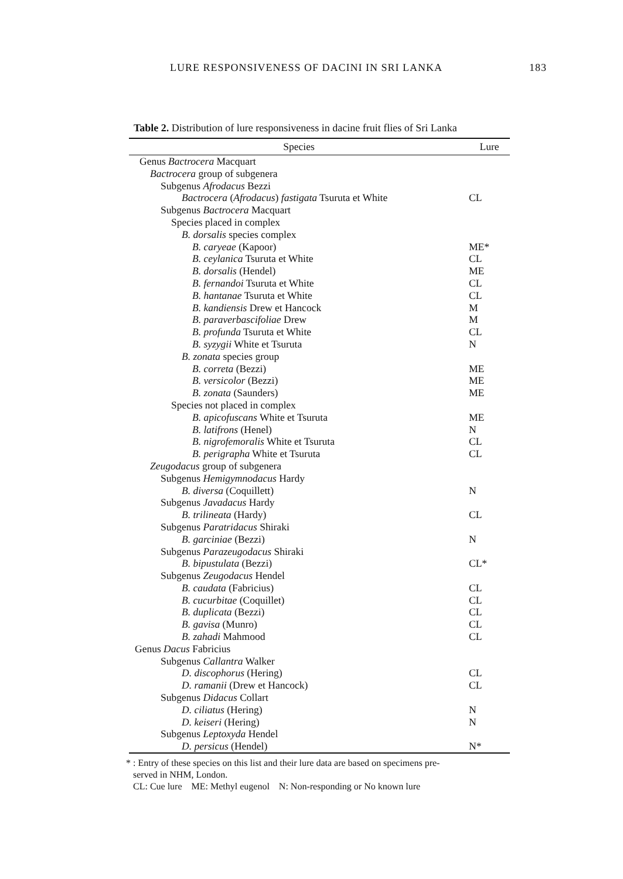LURE RESPONSIVENESS OF DACINI IN SRI LANKA 183
Table 2. Distribution of lure responsiveness in dacine fruit flies of Sri Lanka
| Species | Lure |
| --- | --- |
| Genus Bactrocera Macquart | |
| Bactrocera group of subgenera | |
| Subgenus Afrodacus Bezzi | |
| Bactrocera ( Afrodacus ) fastigata Tsuruta et White | CL |
| Subgenus Bactrocera Macquart | |
| Species placed in complex | |
| B. dorsalis species complex | |
| B. caryeae (Kapoor) | ME* |
| B. ceylanica Tsuruta et White | CL |
| B. dorsalis (Hendel) | ME |
| B. fernandoi Tsuruta et White | CL |
| B. hantanae Tsuruta et White | CL |
| B. kandiensis Drew et Hancock | M |
| B. paraverbascifoliae Drew | M |
| B. profunda Tsuruta et White | CL |
| B. syzygii White et Tsuruta | N |
| B. zonata species group | |
| B. correta (Bezzi) | ME |
| B. versicolor (Bezzi) | ME |
| B. zonata (Saunders) | ME |
| Species not placed in complex | |
| B. apicofuscans White et Tsuruta | ME |
| B. latifrons (Henel) | N |
| B. nigrofemoralis White et Tsuruta | CL |
| B. perigrapha White et Tsuruta | CL |
| Zeugodacus group of subgenera | |
| Subgenus Hemigymnodacus Hardy | |
| B. diversa (Coquillett) | N |
| Subgenus Javadacus Hardy | |
| B. trilineata (Hardy) | CL |
| Subgenus Paratridacus Shiraki | |
| B. garciniae (Bezzi) | N |
| Subgenus Parazeugodacus Shiraki | |
| B. bipustulata (Bezzi) | CL* |
| Subgenus Zeugodacus Hendel | |
| B. caudata (Fabricius) | CL |
| B. cucurbitae (Coquillet) | CL |
| B. duplicata (Bezzi) | CL |
| B. gavisa (Munro) | CL |
| B. zahadi Mahmood | CL |
| Genus Dacus Fabricius | |
| Subgenus Callantra Walker | |
| D. discophorus (Hering) | CL |
| D. ramanii (Drew et Hancock) | CL |
| Subgenus Didacus Collart | |
| D. ciliatus (Hering) | N |
| D. keiseri (Hering) | N |
| Subgenus Leptoxyda Hendel | |
| D. persicus (Hendel) | N* |
* : Entry of these species on this list and their lure data are based on specimens pre-
served in NHM, London.
CL: Cue lure ME: Methyl eugenol N: Non-responding or No known lure